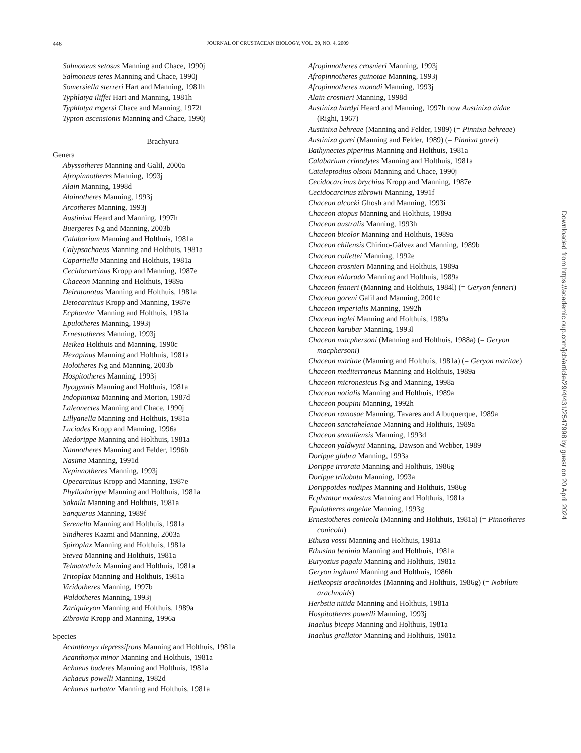446
JOURNAL OF CRUSTACEAN BIOLOGY, VOL. 29, NO. 4, 2009
Salmoneus setosus Manning and Chace, 1990j
Salmoneus teres Manning and Chace, 1990j
Somersiella sterreri Hart and Manning, 1981h
Typhlatya iliffei Hart and Manning, 1981h
Typhlatya rogersi Chace and Manning, 1972f
Typton ascensionis Manning and Chace, 1990j
Brachyura
Genera
Abyssotheres Manning and Galil, 2000a
Afropinnotheres Manning, 1993j
Alain Manning, 1998d
Alainotheres Manning, 1993j
Arcotheres Manning, 1993j
Austinixa Heard and Manning, 1997h
Buergeres Ng and Manning, 2003b
Calabarium Manning and Holthuis, 1981a
Calypsachaeus Manning and Holthuis, 1981a
Capartiella Manning and Holthuis, 1981a
Cecidocarcinus Kropp and Manning, 1987e
Chaceon Manning and Holthuis, 1989a
Deiratonotus Manning and Holthuis, 1981a
Detocarcinus Kropp and Manning, 1987e
Ecphantor Manning and Holthuis, 1981a
Epulotheres Manning, 1993j
Ernestotheres Manning, 1993j
Heikea Holthuis and Manning, 1990c
Hexapinus Manning and Holthuis, 1981a
Holotheres Ng and Manning, 2003b
Hospitotheres Manning, 1993j
Ilyogynnis Manning and Holthuis, 1981a
Indopinnixa Manning and Morton, 1987d
Laleonectes Manning and Chace, 1990j
Lillyanella Manning and Holthuis, 1981a
Luciades Kropp and Manning, 1996a
Medorippe Manning and Holthuis, 1981a
Nannotheres Manning and Felder, 1996b
Nasima Manning, 1991d
Nepinnotheres Manning, 1993j
Opecarcinus Kropp and Manning, 1987e
Phyllodorippe Manning and Holthuis, 1981a
Sakaila Manning and Holthuis, 1981a
Sanquerus Manning, 1989f
Serenella Manning and Holthuis, 1981a
Sindheres Kazmi and Manning, 2003a
Spiroplax Manning and Holthuis, 1981a
Stevea Manning and Holthuis, 1981a
Telmatothrix Manning and Holthuis, 1981a
Tritoplax Manning and Holthuis, 1981a
Viridotheres Manning, 1997b
Waldotheres Manning, 1993j
Zariquieyon Manning and Holthuis, 1989a
Zibrovia Kropp and Manning, 1996a
Species
Acanthonyx depressifrons Manning and Holthuis, 1981a
Acanthonyx minor Manning and Holthuis, 1981a
Achaeus buderes Manning and Holthuis, 1981a
Achaeus powelli Manning, 1982d
Achaeus turbator Manning and Holthuis, 1981a
Afropinnotheres crosnieri Manning, 1993j
Afropinnotheres guinotae Manning, 1993j
Afropinnotheres monodi Manning, 1993j
Alain crosnieri Manning, 1998d
Austinixa hardyi Heard and Manning, 1997h now Austinixa aidae (Righi, 1967)
Austinixa behreae (Manning and Felder, 1989) (= Pinnixa behreae)
Austinixa gorei (Manning and Felder, 1989) (= Pinnixa gorei)
Bathynectes piperitus Manning and Holthuis, 1981a
Calabarium crinodytes Manning and Holthuis, 1981a
Cataleptodius olsoni Manning and Chace, 1990j
Cecidocarcinus brychius Kropp and Manning, 1987e
Cecidocarcinus zibrowii Manning, 1991f
Chaceon alcocki Ghosh and Manning, 1993i
Chaceon atopus Manning and Holthuis, 1989a
Chaceon australis Manning, 1993h
Chaceon bicolor Manning and Holthuis, 1989a
Chaceon chilensis Chirino-Gálvez and Manning, 1989b
Chaceon collettei Manning, 1992e
Chaceon crosnieri Manning and Holthuis, 1989a
Chaceon eldorado Manning and Holthuis, 1989a
Chaceon fenneri (Manning and Holthuis, 1984l) (= Geryon fenneri)
Chaceon goreni Galil and Manning, 2001c
Chaceon imperialis Manning, 1992h
Chaceon inglei Manning and Holthuis, 1989a
Chaceon karubar Manning, 1993l
Chaceon macphersoni (Manning and Holthuis, 1988a) (= Geryon macphersoni)
Chaceon maritae (Manning and Holthuis, 1981a) (= Geryon maritae)
Chaceon mediterraneus Manning and Holthuis, 1989a
Chaceon micronesicus Ng and Manning, 1998a
Chaceon notialis Manning and Holthuis, 1989a
Chaceon poupini Manning, 1992h
Chaceon ramosae Manning, Tavares and Albuquerque, 1989a
Chaceon sanctahelenae Manning and Holthuis, 1989a
Chaceon somaliensis Manning, 1993d
Chaceon yaldwyni Manning, Dawson and Webber, 1989
Dorippe glabra Manning, 1993a
Dorippe irrorata Manning and Holthuis, 1986g
Dorippe trilobata Manning, 1993a
Dorippoides nudipes Manning and Holthuis, 1986g
Ecphantor modestus Manning and Holthuis, 1981a
Epulotheres angelae Manning, 1993g
Ernestotheres conicola (Manning and Holthuis, 1981a) (= Pinnotheres conicola)
Ethusa vossi Manning and Holthuis, 1981a
Ethusina beninia Manning and Holthuis, 1981a
Euryozius pagalu Manning and Holthuis, 1981a
Geryon inghami Manning and Holthuis, 1986h
Heikeopsis arachnoides (Manning and Holthuis, 1986g) (= Nobilum arachnoids)
Herbstia nitida Manning and Holthuis, 1981a
Hospitotheres powelli Manning, 1993j
Inachus biceps Manning and Holthuis, 1981a
Inachus grallator Manning and Holthuis, 1981a
Downloaded from https://academic.oup.com/jcb/article/29/4/431/2547998 by guest on 20 April 2024